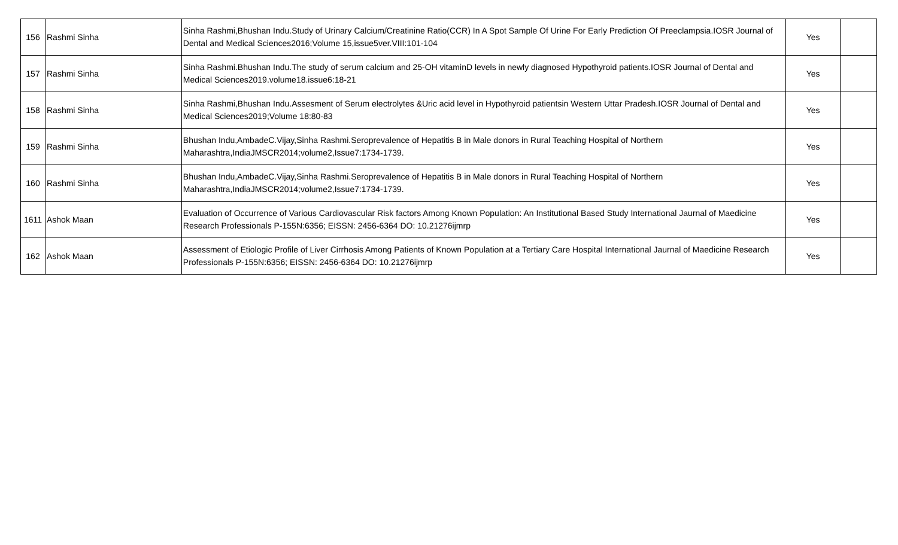| 156 | Rashmi Sinha | Sinha Rashmi,Bhushan Indu.Study of Urinary Calcium/Creatinine Ratio(CCR) In A Spot Sample Of Urine For Early Prediction Of Preeclampsia.IOSR Journal of Dental and Medical Sciences2016;Volume 15,issue5ver.VIII:101-104 | Yes | |
| 157 | Rashmi Sinha | Sinha Rashmi.Bhushan Indu.The study of serum calcium and 25-OH vitaminD levels in newly diagnosed Hypothyroid patients.IOSR Journal of Dental and Medical Sciences2019.volume18.issue6:18-21 | Yes | |
| 158 | Rashmi Sinha | Sinha Rashmi,Bhushan Indu.Assesment of Serum electrolytes &Uric acid level in Hypothyroid patientsin Western Uttar Pradesh.IOSR Journal of Dental and Medical Sciences2019;Volume 18:80-83 | Yes | |
| 159 | Rashmi Sinha | Bhushan Indu,AmbadeC.Vijay,Sinha Rashmi.Seroprevalence of Hepatitis B in Male donors in Rural Teaching Hospital of Northern Maharashtra,IndiaJMSCR2014;volume2,Issue7:1734-1739. | Yes | |
| 160 | Rashmi Sinha | Bhushan Indu,AmbadeC.Vijay,Sinha Rashmi.Seroprevalence of Hepatitis B in Male donors in Rural Teaching Hospital of Northern Maharashtra,IndiaJMSCR2014;volume2,Issue7:1734-1739. | Yes | |
| 1611 | Ashok Maan | Evaluation of Occurrence of Various Cardiovascular Risk factors Among Known Population: An Institutional Based Study International Jaurnal of Maedicine Research Professionals P-155N:6356; EISSN: 2456-6364 DO: 10.21276ijmrp | Yes | |
| 162 | Ashok Maan | Assessment of Etiologic Profile of Liver Cirrhosis Among Patients of Known Population at a Tertiary Care Hospital International Jaurnal of Maedicine Research Professionals P-155N:6356; EISSN: 2456-6364 DO: 10.21276ijmrp | Yes | |